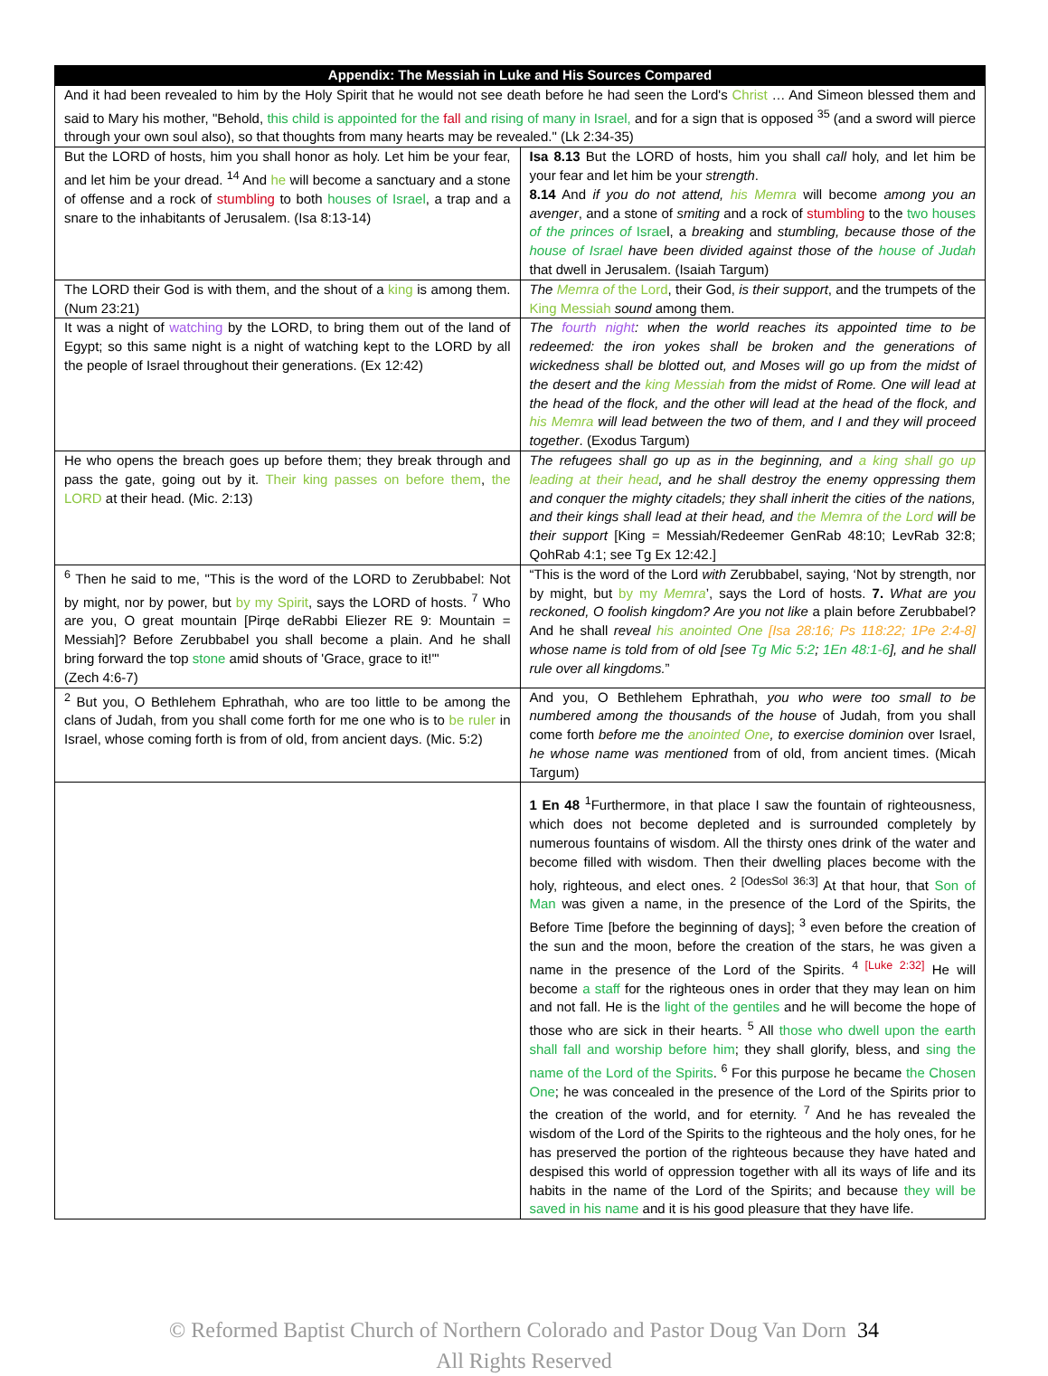| Appendix: The Messiah in Luke and His Sources Compared | |
| --- | --- |
| And it had been revealed to him by the Holy Spirit that he would not see death before he had seen the Lord's Christ … And Simeon blessed them and said to Mary his mother, "Behold, this child is appointed for the fall and rising of many in Israel, and for a sign that is opposed <sup>35</sup> (and a sword will pierce through your own soul also), so that thoughts from many hearts may be revealed." (Lk 2:34-35) | |
| But the LORD of hosts, him you shall honor as holy. Let him be your fear, and let him be your dread. <sup>14</sup> And he will become a sanctuary and a stone of offense and a rock of stumbling to both houses of Israel , a trap and a snare to the inhabitants of Jerusalem. (Isa 8:13-14) | Isa 8.13 But the LORD of hosts, him you shall call holy, and let him be your fear and let him be your strength . 8.14 And if you do not attend, his Memra will become among you an avenger , and a stone of smiting and a rock of stumbling to the two houses of the princes of Israe l, a breaking and stumbling, because those of the house of Israel have been divided against those of the house of Judah that dwell in Jerusalem. (Isaiah Targum) |
| The LORD their God is with them, and the shout of a king is among them. (Num 23:21) | The Memra of the Lord , their God, is their support , and the trumpets of the King Messiah sound among them. |
| It was a night of watching by the LORD, to bring them out of the land of Egypt; so this same night is a night of watching kept to the LORD by all the people of Israel throughout their generations. (Ex 12:42) | The fourth night : when the world reaches its appointed time to be redeemed: the iron yokes shall be broken and the generations of wickedness shall be blotted out, and Moses will go up from the midst of the desert and the king Messiah from the midst of Rome. One will lead at the head of the flock, and the other will lead at the head of the flock, and his Memra will lead between the two of them, and I and they will proceed together . (Exodus Targum) |
| He who opens the breach goes up before them; they break through and pass the gate, going out by it. Their king passes on before them , the LORD at their head. (Mic. 2:13) | The refugees shall go up as in the beginning, and a king shall go up leading at their head , and he shall destroy the enemy oppressing them and conquer the mighty citadels; they shall inherit the cities of the nations, and their kings shall lead at their head, and the Memra of the Lord will be their support [King = Messiah/Redeemer GenRab 48:10; LevRab 32:8; QohRab 4:1; see Tg Ex 12:42.] |
| <sup>6</sup> Then he said to me, "This is the word of the LORD to Zerubbabel: Not by might, nor by power, but by my Spirit , says the LORD of hosts. <sup>7</sup> Who are you, O great mountain [Pirqe deRabbi Eliezer RE 9: Mountain = Messiah]? Before Zerubbabel you shall become a plain. And he shall bring forward the top stone amid shouts of 'Grace, grace to it!'" (Zech 4:6-7) | “This is the word of the Lord with Zerubbabel, saying, ‘Not by strength, nor by might, but by my Memra ’, says the Lord of hosts. 7. What are you reckoned, O foolish kingdom? Are you not like a plain before Zerubbabel? And he shall reveal his anointed One [Isa 28:16; Ps 118:22; 1Pe 2:4-8] whose name is told from of old [see Tg Mic 5:2 ; 1En 48:1-6 ], and he shall rule over all kingdoms. ” |
| <sup>2</sup> But you, O Bethlehem Ephrathah, who are too little to be among the clans of Judah, from you shall come forth for me one who is to be ruler in Israel, whose coming forth is from of old, from ancient days. (Mic. 5:2) | And you, O Bethlehem Ephrathah, you who were too small to be numbered among the thousands of the house of Judah, from you shall come forth before me the anointed One , to exercise dominion over Israel, he whose name was mentioned from of old, from ancient times. (Micah Targum) |
| | 1 En 48 <sup>1</sup>Furthermore, in that place I saw the fountain of righteousness, which does not become depleted and is surrounded completely by numerous fountains of wisdom. All the thirsty ones drink of the water and become filled with wisdom. Then their dwelling places become with the holy, righteous, and elect ones. <sup>2 [OdesSol 36:3]</sup> At that hour, that Son of Man was given a name, in the presence of the Lord of the Spirits, the Before Time [before the beginning of days]; <sup>3</sup> even before the creation of the sun and the moon, before the creation of the stars, he was given a name in the presence of the Lord of the Spirits. <sup>4 [Luke 2:32]</sup> He will become a staff for the righteous ones in order that they may lean on him and not fall. He is the light of the gentiles and he will become the hope of those who are sick in their hearts. <sup>5</sup> All those who dwell upon the earth shall fall and worship before him ; they shall glorify, bless, and sing the name of the Lord of the Spirits . <sup>6</sup> For this purpose he became the Chosen One ; he was concealed in the presence of the Lord of the Spirits prior to the creation of the world, and for eternity. <sup>7</sup> And he has revealed the wisdom of the Lord of the Spirits to the righteous and the holy ones, for he has preserved the portion of the righteous because they have hated and despised this world of oppression together with all its ways of life and its habits in the name of the Lord of the Spirits; and because they will be saved in his name and it is his good pleasure that they have life. |
© Reformed Baptist Church of Northern Colorado and Pastor Doug Van Dorn 34
All Rights Reserved